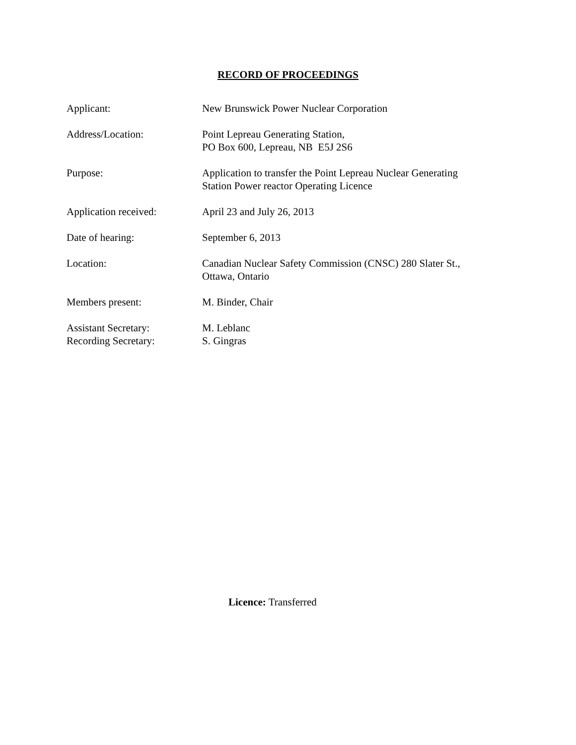RECORD OF PROCEEDINGS
| Applicant: | New Brunswick Power Nuclear Corporation |
| Address/Location: | Point Lepreau Generating Station, PO Box 600, Lepreau, NB E5J 2S6 |
| Purpose: | Application to transfer the Point Lepreau Nuclear Generating Station Power reactor Operating Licence |
| Application received: | April 23 and July 26, 2013 |
| Date of hearing: | September 6, 2013 |
| Location: | Canadian Nuclear Safety Commission (CNSC) 280 Slater St., Ottawa, Ontario |
| Members present: | M. Binder, Chair |
| Assistant Secretary: Recording Secretary: | M. Leblanc S. Gingras |
Licence: Transferred